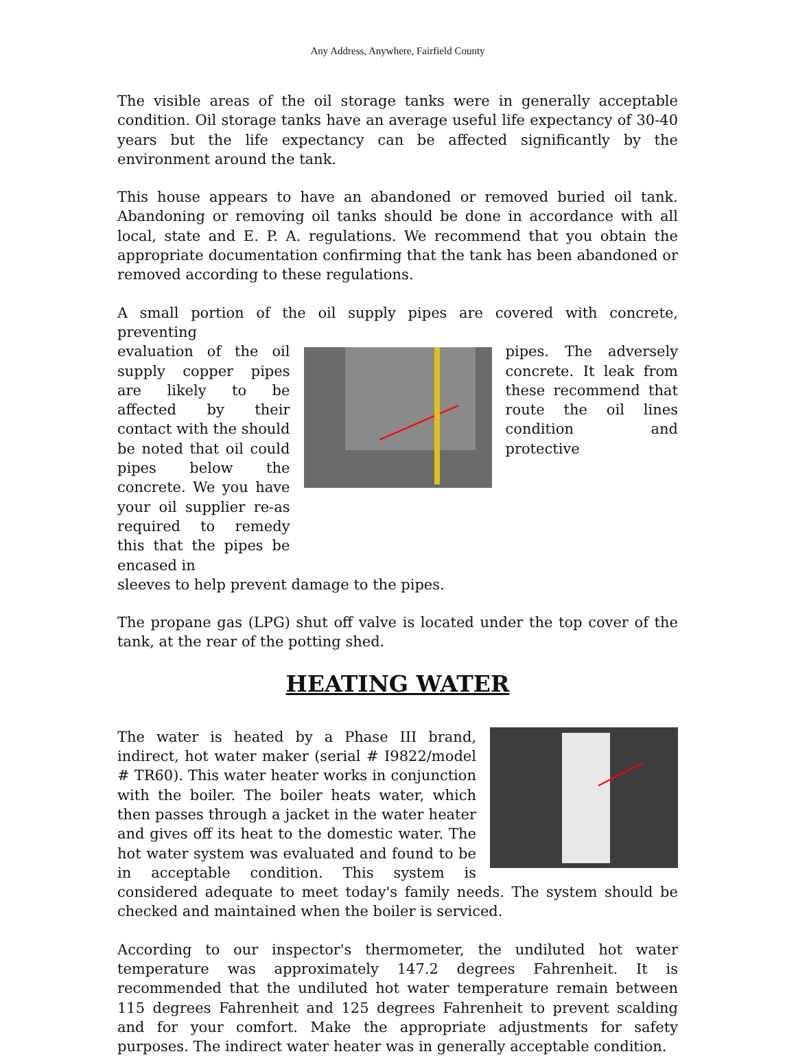Any Address, Anywhere, Fairfield County
The visible areas of the oil storage tanks were in generally acceptable condition. Oil storage tanks have an average useful life expectancy of 30-40 years but the life expectancy can be affected significantly by the environment around the tank.
This house appears to have an abandoned or removed buried oil tank. Abandoning or removing oil tanks should be done in accordance with all local, state and E. P. A. regulations. We recommend that you obtain the appropriate documentation confirming that the tank has been abandoned or removed according to these regulations.
A small portion of the oil supply pipes are covered with concrete, preventing
evaluation of the oil supply copper pipes are likely to be affected by their contact with the should be noted that oil could pipes below the concrete. We you have your oil supplier re-as required to remedy this that the pipes be encased in
pipes. The adversely concrete. It leak from these recommend that route the oil lines condition and protective
sleeves to help prevent damage to the pipes.
The propane gas (LPG) shut off valve is located under the top cover of the tank, at the rear of the potting shed.
HEATING WATER
The water is heated by a Phase III brand, indirect, hot water maker (serial # I9822/model # TR60). This water heater works in conjunction with the boiler. The boiler heats water, which then passes through a jacket in the water heater and gives off its heat to the domestic water. The hot water system was evaluated and found to be in acceptable condition. This system is considered adequate to meet today's family needs. The system should be checked and maintained when the boiler is serviced.
According to our inspector's thermometer, the undiluted hot water temperature was approximately 147.2 degrees Fahrenheit. It is recommended that the undiluted hot water temperature remain between 115 degrees Fahrenheit and 125 degrees Fahrenheit to prevent scalding and for your comfort. Make the appropriate adjustments for safety purposes. The indirect water heater was in generally acceptable condition.